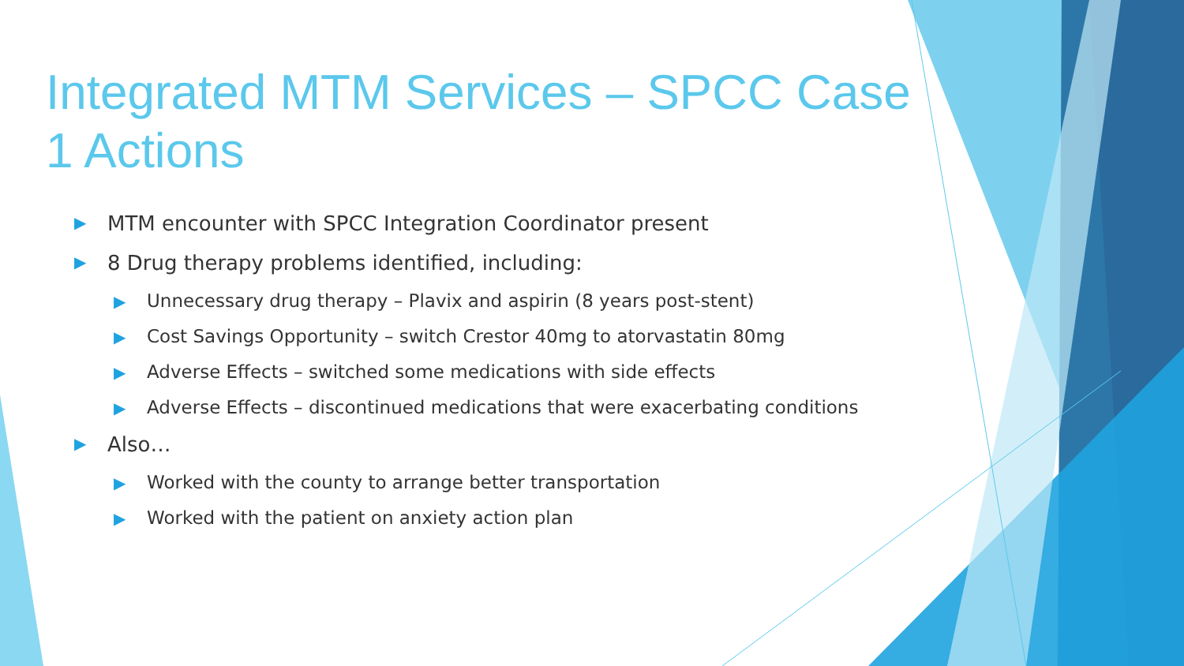Integrated MTM Services – SPCC Case 1 Actions
▶ MTM encounter with SPCC Integration Coordinator present
▶ 8 Drug therapy problems identified, including:
▶ Unnecessary drug therapy – Plavix and aspirin (8 years post-stent)
▶ Cost Savings Opportunity – switch Crestor 40mg to atorvastatin 80mg
▶ Adverse Effects – switched some medications with side effects
▶ Adverse Effects – discontinued medications that were exacerbating conditions
▶ Also…
▶ Worked with the county to arrange better transportation
▶ Worked with the patient on anxiety action plan